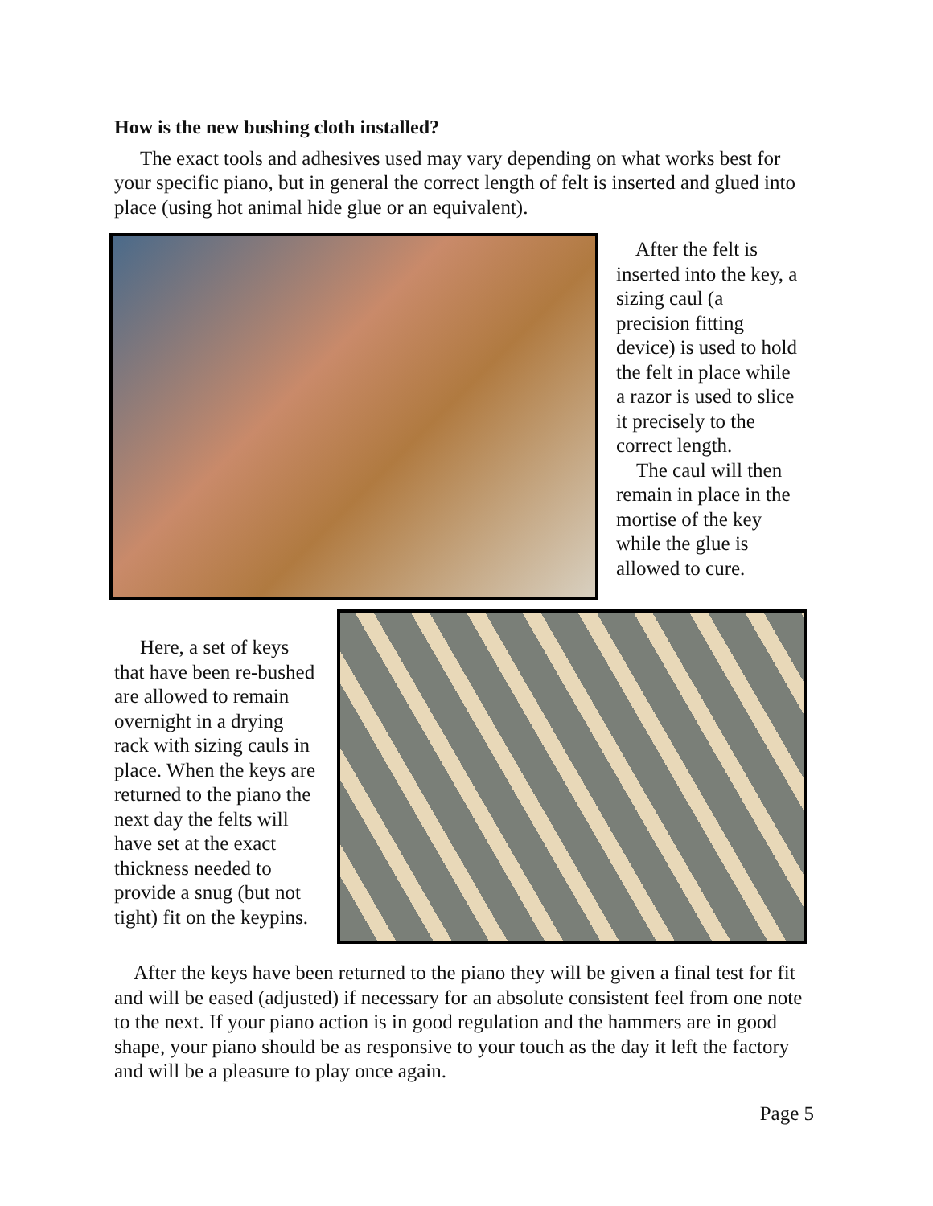How is the new bushing cloth installed?
The exact tools and adhesives used may vary depending on what works best for your specific piano, but in general the correct length of felt is inserted and glued into place (using hot animal hide glue or an equivalent).
After the felt is inserted into the key, a sizing caul (a precision fitting device) is used to hold the felt in place while a razor is used to slice it precisely to the correct length.
The caul will then remain in place in the mortise of the key while the glue is allowed to cure.
Here, a set of keys that have been re-bushed are allowed to remain overnight in a drying rack with sizing cauls in place. When the keys are returned to the piano the next day the felts will have set at the exact thickness needed to provide a snug (but not tight) fit on the keypins.
After the keys have been returned to the piano they will be given a final test for fit and will be eased (adjusted) if necessary for an absolute consistent feel from one note to the next. If your piano action is in good regulation and the hammers are in good shape, your piano should be as responsive to your touch as the day it left the factory and will be a pleasure to play once again.
Page 5